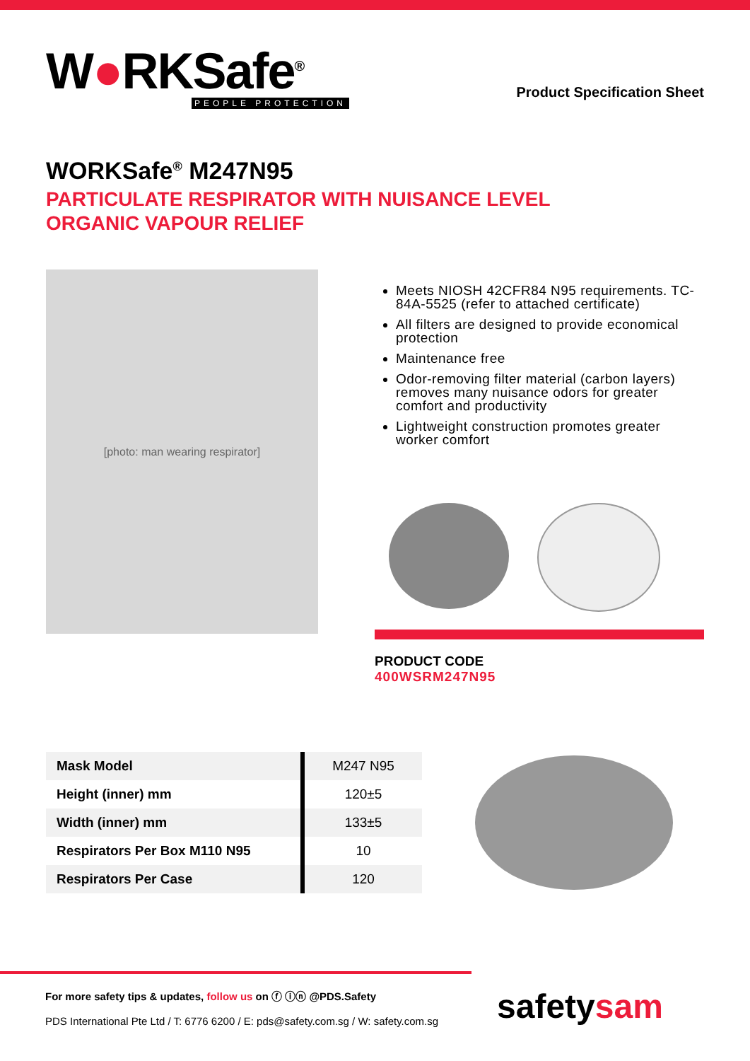W●RKSafe<sup>®</sup>
PEOPLE PROTECTION
Product Specification Sheet
WORKSafe<sup>®</sup> M247N95
PARTICULATE RESPIRATOR WITH NUISANCE LEVEL
ORGANIC VAPOUR RELIEF
[photo: man wearing respirator]
Meets NIOSH 42CFR84 N95 requirements. TC-84A-5525 (refer to attached certificate)
All filters are designed to provide economical protection
Maintenance free
Odor-removing filter material (carbon layers) removes many nuisance odors for greater comfort and productivity
Lightweight construction promotes greater worker comfort
PRODUCT CODE
400WSRM247N95
| Mask Model | M247 N95 |
| Height (inner) mm | 120±5 |
| Width (inner) mm | 133±5 |
| Respirators Per Box M110 N95 | 10 |
| Respirators Per Case | 120 |
For more safety tips & updates, follow us on ⓕ ⓘⓝ @PDS.Safety
PDS International Pte Ltd / T: 6776 6200 / E: pds@safety.com.sg / W: safety.com.sg
safetysam